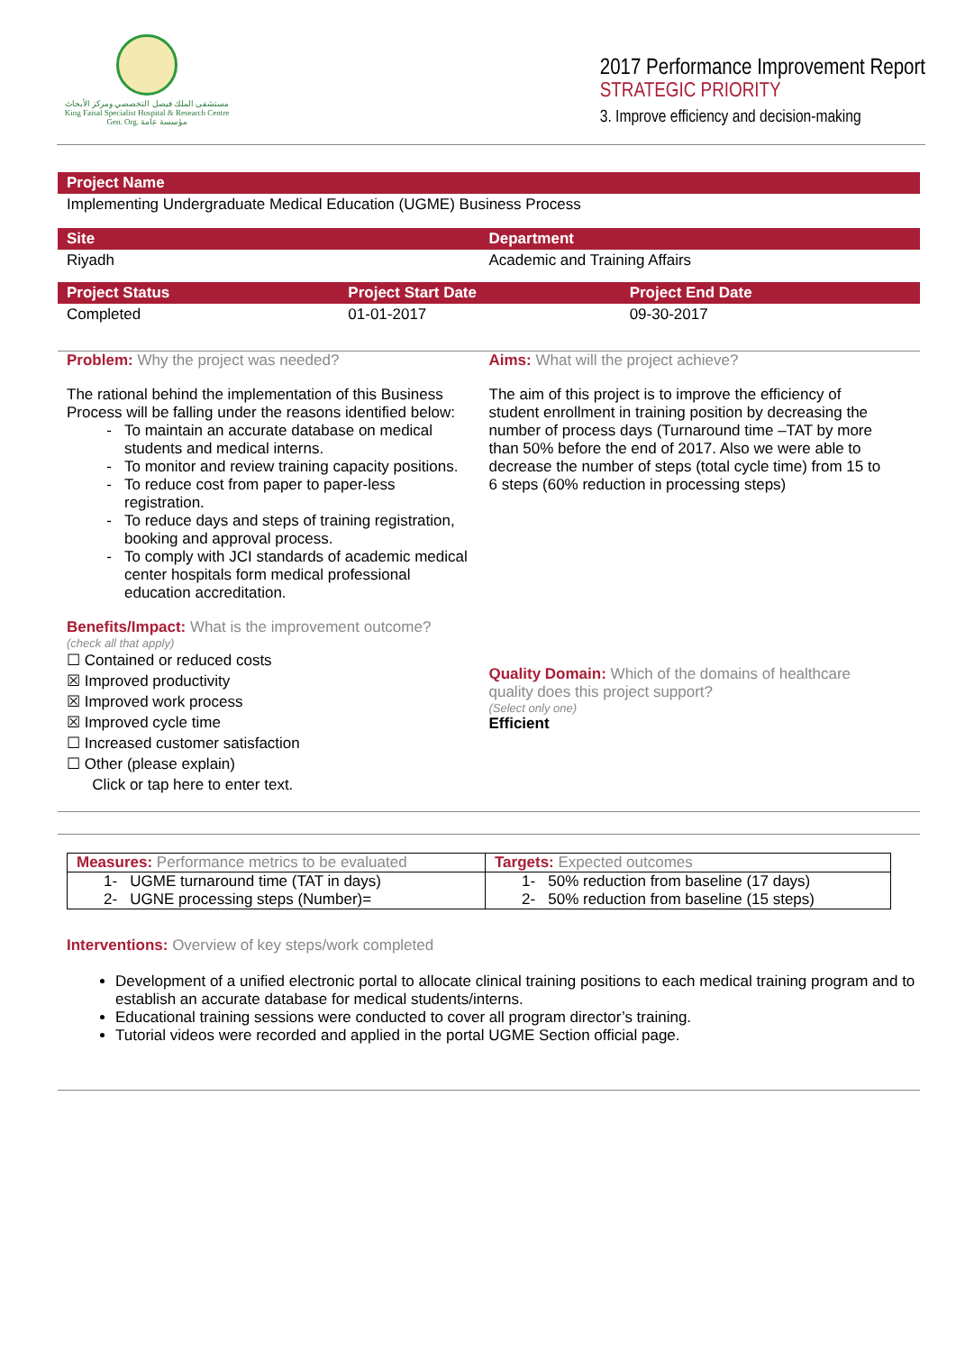مستشفى الملك فيصل التخصصي ومركز الأبحاث
King Faisal Specialist Hospital & Research Centre
Gen. Org. مؤسسة عامة
2017 Performance Improvement Report
STRATEGIC PRIORITY
3. Improve efficiency and decision-making
Project Name
Implementing Undergraduate Medical Education (UGME) Business Process
Site Department
Riyadh Academic and Training Affairs
Project Status Project Start Date Project End Date
Completed 01-01-2017 09-30-2017
Problem: Why the project was needed?
The rational behind the implementation of this Business Process will be falling under the reasons identified below:
To maintain an accurate database on medical students and medical interns.
To monitor and review training capacity positions.
To reduce cost from paper to paper-less registration.
To reduce days and steps of training registration, booking and approval process.
To comply with JCI standards of academic medical center hospitals form medical professional education accreditation.
Benefits/Impact: What is the improvement outcome?
(check all that apply)
☐ Contained or reduced costs
☒ Improved productivity
☒ Improved work process
☒ Improved cycle time
☐ Increased customer satisfaction
☐ Other (please explain)
Click or tap here to enter text.
Aims: What will the project achieve?
The aim of this project is to improve the efficiency of student enrollment in training position by decreasing the number of process days (Turnaround time –TAT by more than 50% before the end of 2017. Also we were able to decrease the number of steps (total cycle time) from 15 to 6 steps (60% reduction in processing steps)
Quality Domain: Which of the domains of healthcare quality does this project support?
(Select only one)
Efficient
| Measures: Performance metrics to be evaluated | Targets: Expected outcomes |
| --- | --- |
| 1- UGME turnaround time (TAT in days) 2- UGNE processing steps (Number)= | 1- 50% reduction from baseline (17 days) 2- 50% reduction from baseline (15 steps) |
Interventions: Overview of key steps/work completed
Development of a unified electronic portal to allocate clinical training positions to each medical training program and to establish an accurate database for medical students/interns.
Educational training sessions were conducted to cover all program director’s training.
Tutorial videos were recorded and applied in the portal UGME Section official page.